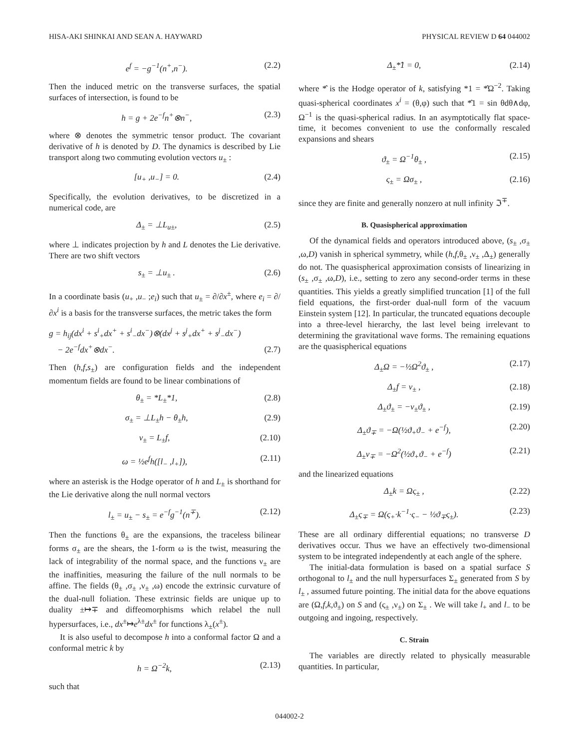HISA-AKI SHINKAI AND SEAN A. HAYWARD PHYSICAL REVIEW D 64 044002
e<sup>f</sup> = −g<sup>−1</sup>(n<sup>+</sup>,n<sup>−</sup>). (2.2)
Then the induced metric on the transverse surfaces, the spatial surfaces of intersection, is found to be
h = g + 2e<sup>−f</sup>n<sup>+</sup>⊗n<sup>−</sup>, (2.3)
where ⊗ denotes the symmetric tensor product. The covariant derivative of h is denoted by D. The dynamics is described by Lie transport along two commuting evolution vectors u<sub>±</sub> :
[u<sub>+</sub> ,u<sub>−</sub>] = 0. (2.4)
Specifically, the evolution derivatives, to be discretized in a numerical code, are
Δ<sub>±</sub> = ⊥L<sub>u±</sub>, (2.5)
where ⊥ indicates projection by h and L denotes the Lie derivative. There are two shift vectors
s<sub>±</sub> = ⊥u<sub>±</sub> . (2.6)
In a coordinate basis (u<sub>+</sub> ,u<sub>−</sub> ;e<sub>i</sub>) such that u<sub>±</sub> = ∂/∂x<sup>±</sup>, where e<sub>i</sub> = ∂/∂x<sup>i</sup> is a basis for the transverse surfaces, the metric takes the form
g = h<sub>ij</sub>(dx<sup>i</sup> + s<sup>i</sup><sub>+</sub>dx<sup>+</sup> + s<sup>i</sup><sub>−</sub>dx<sup>−</sup>)⊗(dx<sup>j</sup> + s<sup>j</sup><sub>+</sub>dx<sup>+</sup> + s<sup>j</sup><sub>−</sub>dx<sup>−</sup>)
− 2e<sup>−f</sup>dx<sup>+</sup>⊗dx<sup>−</sup>. (2.7)
Then (h,f,s<sub>±</sub>) are configuration fields and the independent momentum fields are found to be linear combinations of
θ<sub>±</sub> = *L<sub>±</sub>*1, (2.8)
σ<sub>±</sub> = ⊥L<sub>±</sub>h − θ<sub>±</sub>h, (2.9)
ν<sub>±</sub> = L<sub>±</sub>f, (2.10)
ω = ½e<sup>f</sup>h([l<sub>−</sub> ,l<sub>+</sub>]), (2.11)
where an asterisk is the Hodge operator of h and L<sub>±</sub> is shorthand for the Lie derivative along the null normal vectors
l<sub>±</sub> = u<sub>±</sub> − s<sub>±</sub> = e<sup>−f</sup>g<sup>−1</sup>(n<sup>∓</sup>). (2.12)
Then the functions θ<sub>±</sub> are the expansions, the traceless bilinear forms σ<sub>±</sub> are the shears, the 1-form ω is the twist, measuring the lack of integrability of the normal space, and the functions ν<sub>±</sub> are the inaffinities, measuring the failure of the null normals to be affine. The fields (θ<sub>±</sub> ,σ<sub>±</sub> ,ν<sub>±</sub> ,ω) encode the extrinsic curvature of the dual-null foliation. These extrinsic fields are unique up to duality ±↦∓ and diffeomorphisms which relabel the null hypersurfaces, i.e., dx<sup>±</sup>↦e<sup>λ±</sup>dx<sup>±</sup> for functions λ<sub>±</sub>(x<sup>±</sup>).
It is also useful to decompose h into a conformal factor Ω and a conformal metric k by
h = Ω<sup>−2</sup>k, (2.13)
such that
Δ<sub>±</sub>*̂1 = 0, (2.14)
where *̂ is the Hodge operator of k, satisfying *1 = *̂Ω<sup>−2</sup>. Taking quasi-spherical coordinates x<sup>i</sup> = (θ,φ) such that *̂1 = sin θdθ∧dφ, Ω<sup>−1</sup> is the quasi-spherical radius. In an asymptotically flat space-time, it becomes convenient to use the conformally rescaled expansions and shears
ϑ<sub>±</sub> = Ω<sup>−1</sup>θ<sub>±</sub> , (2.15)
ς<sub>±</sub> = Ωσ<sub>±</sub> , (2.16)
since they are finite and generally nonzero at null infinity ℑ<sup>∓</sup>.
B. Quasispherical approximation
Of the dynamical fields and operators introduced above, (s<sub>±</sub> ,σ<sub>±</sub> ,ω,D) vanish in spherical symmetry, while (h,f,θ<sub>±</sub> ,ν<sub>±</sub> ,Δ<sub>±</sub>) generally do not. The quasispherical approximation consists of linearizing in (s<sub>±</sub> ,σ<sub>±</sub> ,ω,D), i.e., setting to zero any second-order terms in these quantities. This yields a greatly simplified truncation [1] of the full field equations, the first-order dual-null form of the vacuum Einstein system [12]. In particular, the truncated equations decouple into a three-level hierarchy, the last level being irrelevant to determining the gravitational wave forms. The remaining equations are the quasispherical equations
Δ<sub>±</sub>Ω = −½Ω<sup>2</sup>ϑ<sub>±</sub> , (2.17)
Δ<sub>±</sub>f = ν<sub>±</sub> , (2.18)
Δ<sub>±</sub>ϑ<sub>±</sub> = −ν<sub>±</sub>ϑ<sub>±</sub> , (2.19)
Δ<sub>±</sub>ϑ<sub>∓</sub> = −Ω(½ϑ<sub>+</sub>ϑ<sub>−</sub> + e<sup>−f</sup>), (2.20)
Δ<sub>±</sub>ν<sub>∓</sub> = −Ω<sup>2</sup>(½ϑ<sub>+</sub>ϑ<sub>−</sub> + e<sup>−f</sup>) (2.21)
and the linearized equations
Δ<sub>±</sub>k = Ως<sub>±</sub> , (2.22)
Δ<sub>±</sub>ς<sub>∓</sub> = Ω(ς<sub>+</sub>·k<sup>−1</sup>·ς<sub>−</sub> − ½ϑ<sub>∓</sub>ς<sub>±</sub>). (2.23)
These are all ordinary differential equations; no transverse D derivatives occur. Thus we have an effectively two-dimensional system to be integrated independently at each angle of the sphere.
The initial-data formulation is based on a spatial surface S orthogonal to l<sub>±</sub> and the null hypersurfaces Σ<sub>±</sub> generated from S by l<sub>±</sub> , assumed future pointing. The initial data for the above equations are (Ω,f,k,ϑ<sub>±</sub>) on S and (ς<sub>±</sub> ,ν<sub>±</sub>) on Σ<sub>±</sub> . We will take l<sub>+</sub> and l<sub>−</sub> to be outgoing and ingoing, respectively.
C. Strain
The variables are directly related to physically measurable quantities. In particular,
044002-2